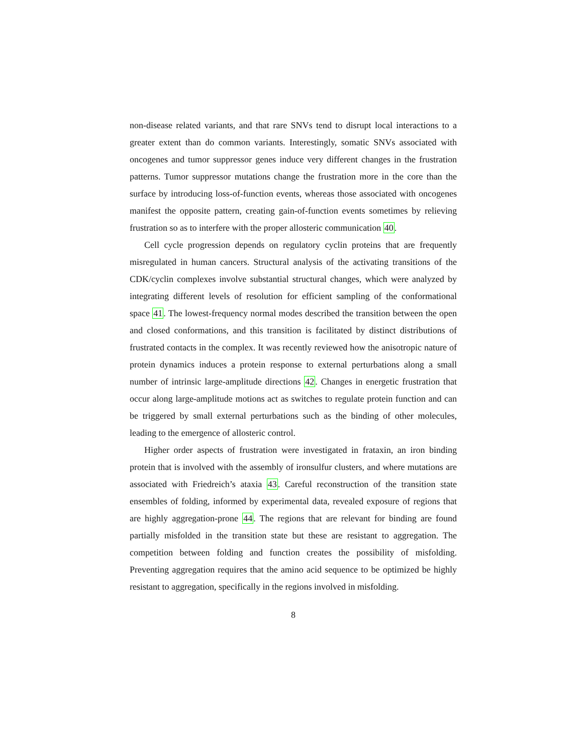non-disease related variants, and that rare SNVs tend to disrupt local interactions to a greater extent than do common variants. Interestingly, somatic SNVs associated with oncogenes and tumor suppressor genes induce very different changes in the frustration patterns. Tumor suppressor mutations change the frustration more in the core than the surface by introducing loss-of-function events, whereas those associated with oncogenes manifest the opposite pattern, creating gain-of-function events sometimes by relieving frustration so as to interfere with the proper allosteric communication 40.
Cell cycle progression depends on regulatory cyclin proteins that are frequently misregulated in human cancers. Structural analysis of the activating transitions of the CDK/cyclin complexes involve substantial structural changes, which were analyzed by integrating different levels of resolution for efficient sampling of the conformational space 41. The lowest-frequency normal modes described the transition between the open and closed conformations, and this transition is facilitated by distinct distributions of frustrated contacts in the complex. It was recently reviewed how the anisotropic nature of protein dynamics induces a protein response to external perturbations along a small number of intrinsic large-amplitude directions 42. Changes in energetic frustration that occur along large-amplitude motions act as switches to regulate protein function and can be triggered by small external perturbations such as the binding of other molecules, leading to the emergence of allosteric control.
Higher order aspects of frustration were investigated in frataxin, an iron binding protein that is involved with the assembly of ironsulfur clusters, and where mutations are associated with Friedreich’s ataxia 43. Careful reconstruction of the transition state ensembles of folding, informed by experimental data, revealed exposure of regions that are highly aggregation-prone 44. The regions that are relevant for binding are found partially misfolded in the transition state but these are resistant to aggregation. The competition between folding and function creates the possibility of misfolding. Preventing aggregation requires that the amino acid sequence to be optimized be highly resistant to aggregation, specifically in the regions involved in misfolding.
8